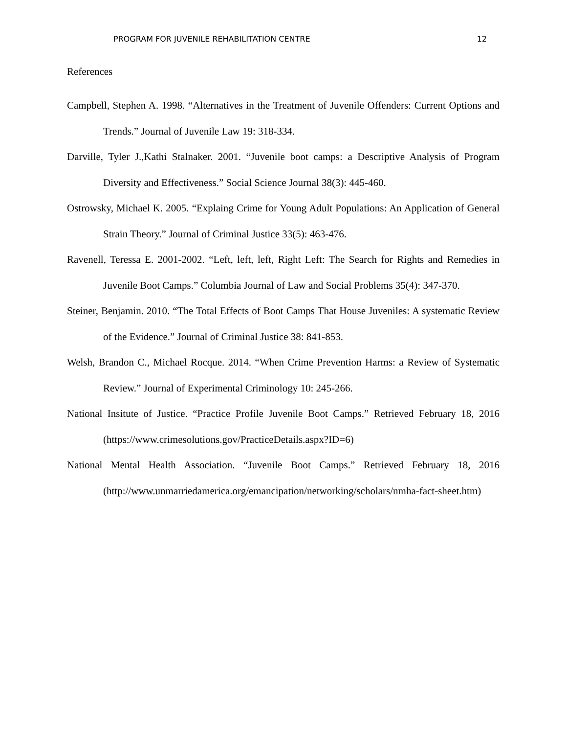PROGRAM FOR JUVENILE REHABILITATION CENTRE 12
References
Campbell, Stephen A. 1998. “Alternatives in the Treatment of Juvenile Offenders: Current Options and Trends.” Journal of Juvenile Law 19: 318-334.
Darville, Tyler J.,Kathi Stalnaker. 2001. “Juvenile boot camps: a Descriptive Analysis of Program Diversity and Effectiveness.” Social Science Journal 38(3): 445-460.
Ostrowsky, Michael K. 2005. “Explaing Crime for Young Adult Populations: An Application of General Strain Theory.” Journal of Criminal Justice 33(5): 463-476.
Ravenell, Teressa E. 2001-2002. “Left, left, left, Right Left: The Search for Rights and Remedies in Juvenile Boot Camps.” Columbia Journal of Law and Social Problems 35(4): 347-370.
Steiner, Benjamin. 2010. “The Total Effects of Boot Camps That House Juveniles: A systematic Review of the Evidence.” Journal of Criminal Justice 38: 841-853.
Welsh, Brandon C., Michael Rocque. 2014. “When Crime Prevention Harms: a Review of Systematic Review.” Journal of Experimental Criminology 10: 245-266.
National Insitute of Justice. “Practice Profile Juvenile Boot Camps.” Retrieved February 18, 2016 (https://www.crimesolutions.gov/PracticeDetails.aspx?ID=6)
National Mental Health Association. “Juvenile Boot Camps.” Retrieved February 18, 2016 (http://www.unmarriedamerica.org/emancipation/networking/scholars/nmha-fact-sheet.htm)